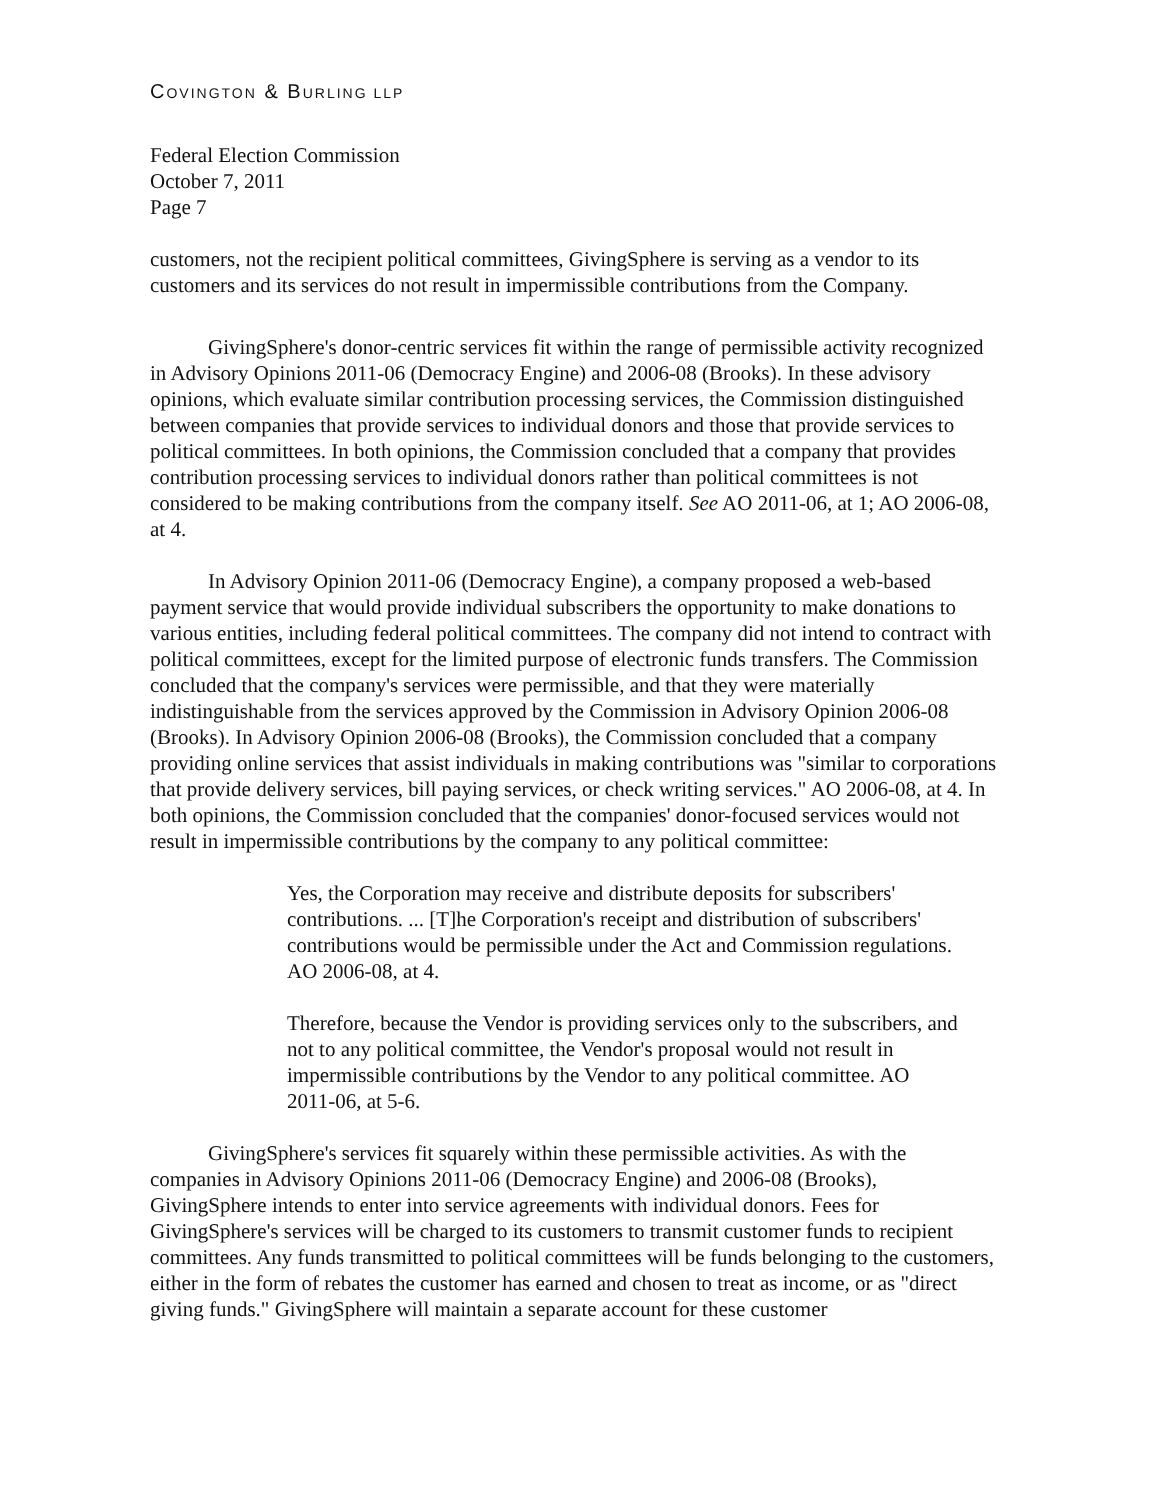COVINGTON & BURLING LLP
Federal Election Commission
October 7, 2011
Page 7
customers, not the recipient political committees, GivingSphere is serving as a vendor to its customers and its services do not result in impermissible contributions from the Company.
GivingSphere's donor-centric services fit within the range of permissible activity recognized in Advisory Opinions 2011-06 (Democracy Engine) and 2006-08 (Brooks). In these advisory opinions, which evaluate similar contribution processing services, the Commission distinguished between companies that provide services to individual donors and those that provide services to political committees. In both opinions, the Commission concluded that a company that provides contribution processing services to individual donors rather than political committees is not considered to be making contributions from the company itself. See AO 2011-06, at 1; AO 2006-08, at 4.
In Advisory Opinion 2011-06 (Democracy Engine), a company proposed a web-based payment service that would provide individual subscribers the opportunity to make donations to various entities, including federal political committees. The company did not intend to contract with political committees, except for the limited purpose of electronic funds transfers. The Commission concluded that the company's services were permissible, and that they were materially indistinguishable from the services approved by the Commission in Advisory Opinion 2006-08 (Brooks). In Advisory Opinion 2006-08 (Brooks), the Commission concluded that a company providing online services that assist individuals in making contributions was "similar to corporations that provide delivery services, bill paying services, or check writing services." AO 2006-08, at 4. In both opinions, the Commission concluded that the companies' donor-focused services would not result in impermissible contributions by the company to any political committee:
Yes, the Corporation may receive and distribute deposits for subscribers' contributions. ... [T]he Corporation's receipt and distribution of subscribers' contributions would be permissible under the Act and Commission regulations. AO 2006-08, at 4.
Therefore, because the Vendor is providing services only to the subscribers, and not to any political committee, the Vendor's proposal would not result in impermissible contributions by the Vendor to any political committee. AO 2011-06, at 5-6.
GivingSphere's services fit squarely within these permissible activities. As with the companies in Advisory Opinions 2011-06 (Democracy Engine) and 2006-08 (Brooks), GivingSphere intends to enter into service agreements with individual donors. Fees for GivingSphere's services will be charged to its customers to transmit customer funds to recipient committees. Any funds transmitted to political committees will be funds belonging to the customers, either in the form of rebates the customer has earned and chosen to treat as income, or as "direct giving funds." GivingSphere will maintain a separate account for these customer